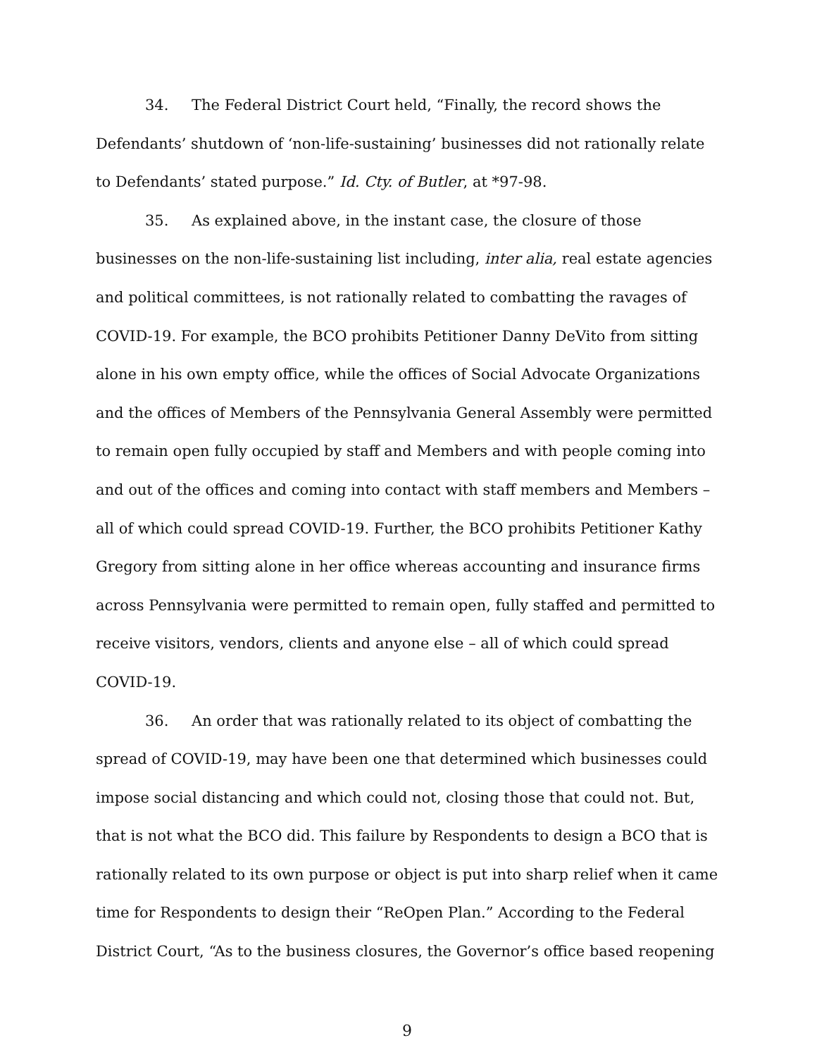34. The Federal District Court held, “Finally, the record shows the Defendants’ shutdown of ‘non-life-sustaining’ businesses did not rationally relate to Defendants’ stated purpose.” Id. Cty. of Butler, at *97-98.
35. As explained above, in the instant case, the closure of those businesses on the non-life-sustaining list including, inter alia, real estate agencies and political committees, is not rationally related to combatting the ravages of COVID-19. For example, the BCO prohibits Petitioner Danny DeVito from sitting alone in his own empty office, while the offices of Social Advocate Organizations and the offices of Members of the Pennsylvania General Assembly were permitted to remain open fully occupied by staff and Members and with people coming into and out of the offices and coming into contact with staff members and Members – all of which could spread COVID-19. Further, the BCO prohibits Petitioner Kathy Gregory from sitting alone in her office whereas accounting and insurance firms across Pennsylvania were permitted to remain open, fully staffed and permitted to receive visitors, vendors, clients and anyone else – all of which could spread COVID-19.
36. An order that was rationally related to its object of combatting the spread of COVID-19, may have been one that determined which businesses could impose social distancing and which could not, closing those that could not. But, that is not what the BCO did. This failure by Respondents to design a BCO that is rationally related to its own purpose or object is put into sharp relief when it came time for Respondents to design their “ReOpen Plan.” According to the Federal District Court, “As to the business closures, the Governor’s office based reopening
9